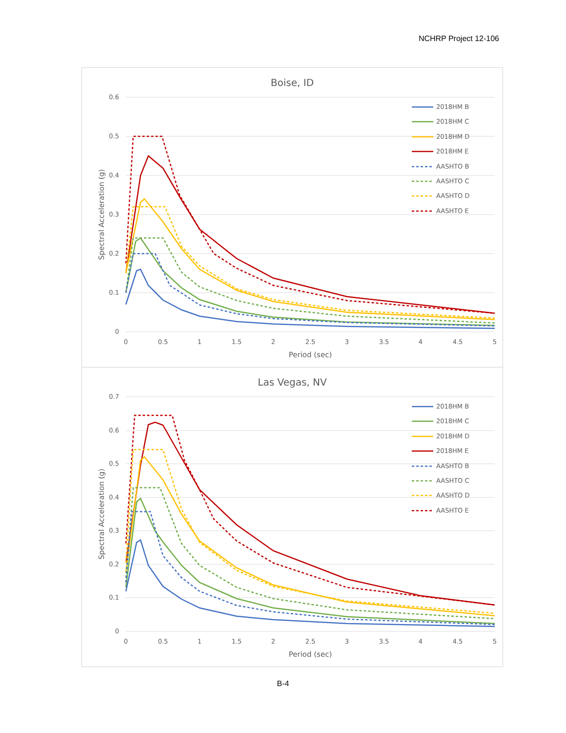NCHRP Project 12-106
Boise, ID
0.6
0.5
0.4
0.3
0.2
0.1
0
0
0.5
1
1.5
2
2.5
3
3.5
4
4.5
5
Period (sec)
Spectral Acceleration (g)
2018HM B
2018HM C
2018HM D
2018HM E
AASHTO B
AASHTO C
AASHTO D
AASHTO E
Las Vegas, NV
0.7
0.6
0.5
0.4
0.3
0.2
0.1
0
0
0.5
1
1.5
2
2.5
3
3.5
4
4.5
5
Period (sec)
Spectral Acceleration (g)
2018HM B
2018HM C
2018HM D
2018HM E
AASHTO B
AASHTO C
AASHTO D
AASHTO E
B-4